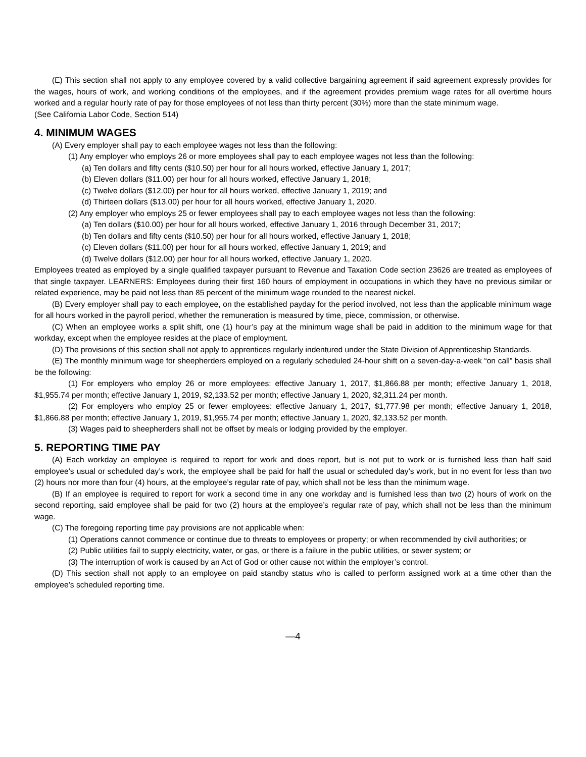(E) This section shall not apply to any employee covered by a valid collective bargaining agreement if said agreement expressly provides for the wages, hours of work, and working conditions of the employees, and if the agreement provides premium wage rates for all overtime hours worked and a regular hourly rate of pay for those employees of not less than thirty percent (30%) more than the state minimum wage.
(See California Labor Code, Section 514)
4. MINIMUM WAGES
(A) Every employer shall pay to each employee wages not less than the following:
(1) Any employer who employs 26 or more employees shall pay to each employee wages not less than the following:
(a) Ten dollars and fifty cents ($10.50) per hour for all hours worked, effective January 1, 2017;
(b) Eleven dollars ($11.00) per hour for all hours worked, effective January 1, 2018;
(c) Twelve dollars ($12.00) per hour for all hours worked, effective January 1, 2019; and
(d) Thirteen dollars ($13.00) per hour for all hours worked, effective January 1, 2020.
(2) Any employer who employs 25 or fewer employees shall pay to each employee wages not less than the following:
(a) Ten dollars ($10.00) per hour for all hours worked, effective January 1, 2016 through December 31, 2017;
(b) Ten dollars and fifty cents ($10.50) per hour for all hours worked, effective January 1, 2018;
(c) Eleven dollars ($11.00) per hour for all hours worked, effective January 1, 2019; and
(d) Twelve dollars ($12.00) per hour for all hours worked, effective January 1, 2020.
Employees treated as employed by a single qualified taxpayer pursuant to Revenue and Taxation Code section 23626 are treated as employees of that single taxpayer. LEARNERS: Employees during their first 160 hours of employment in occupations in which they have no previous similar or related experience, may be paid not less than 85 percent of the minimum wage rounded to the nearest nickel.
(B) Every employer shall pay to each employee, on the established payday for the period involved, not less than the applicable minimum wage for all hours worked in the payroll period, whether the remuneration is measured by time, piece, commission, or otherwise.
(C) When an employee works a split shift, one (1) hour’s pay at the minimum wage shall be paid in addition to the minimum wage for that workday, except when the employee resides at the place of employment.
(D) The provisions of this section shall not apply to apprentices regularly indentured under the State Division of Apprenticeship Standards.
(E) The monthly minimum wage for sheepherders employed on a regularly scheduled 24-hour shift on a seven-day-a-week “on call” basis shall be the following:
(1) For employers who employ 26 or more employees: effective January 1, 2017, $1,866.88 per month; effective January 1, 2018, $1,955.74 per month; effective January 1, 2019, $2,133.52 per month; effective January 1, 2020, $2,311.24 per month.
(2) For employers who employ 25 or fewer employees: effective January 1, 2017, $1,777.98 per month; effective January 1, 2018, $1,866.88 per month; effective January 1, 2019, $1,955.74 per month; effective January 1, 2020, $2,133.52 per month.
(3) Wages paid to sheepherders shall not be offset by meals or lodging provided by the employer.
5. REPORTING TIME PAY
(A) Each workday an employee is required to report for work and does report, but is not put to work or is furnished less than half said employee’s usual or scheduled day’s work, the employee shall be paid for half the usual or scheduled day’s work, but in no event for less than two (2) hours nor more than four (4) hours, at the employee’s regular rate of pay, which shall not be less than the minimum wage.
(B) If an employee is required to report for work a second time in any one workday and is furnished less than two (2) hours of work on the second reporting, said employee shall be paid for two (2) hours at the employee’s regular rate of pay, which shall not be less than the minimum wage.
(C) The foregoing reporting time pay provisions are not applicable when:
(1) Operations cannot commence or continue due to threats to employees or property; or when recommended by civil authorities; or
(2) Public utilities fail to supply electricity, water, or gas, or there is a failure in the public utilities, or sewer system; or
(3) The interruption of work is caused by an Act of God or other cause not within the employer’s control.
(D) This section shall not apply to an employee on paid standby status who is called to perform assigned work at a time other than the employee’s scheduled reporting time.
—4